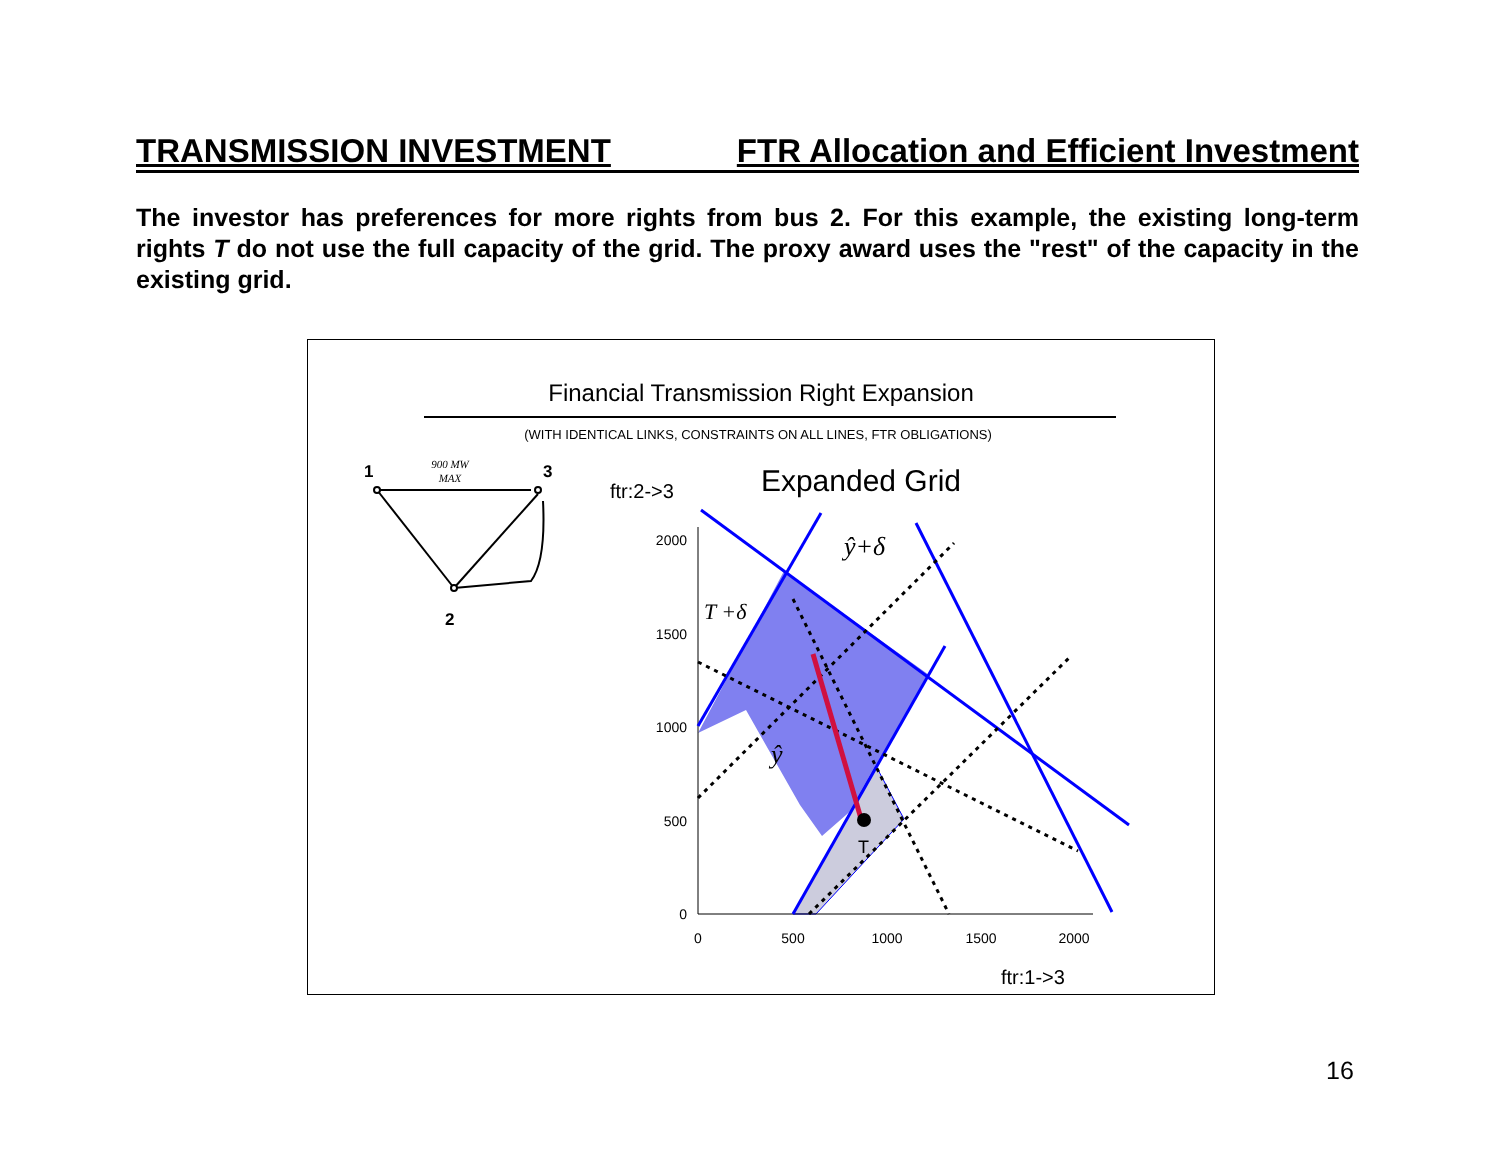TRANSMISSION INVESTMENT FTR Allocation and Efficient Investment
The investor has preferences for more rights from bus 2. For this example, the existing long-term rights T do not use the full capacity of the grid. The proxy award uses the "rest" of the capacity in the existing grid.
Financial Transmission Right Expansion
(WITH IDENTICAL LINKS, CONSTRAINTS ON ALL LINES, FTR OBLIGATIONS)
1
3
2
900 MW
MAX
ftr:2->3
Expanded Grid
T
2000
1500
1000
500
0
0
500
1000
1500
2000
ftr:1->3
ŷ+δ
T +δ
ŷ
16